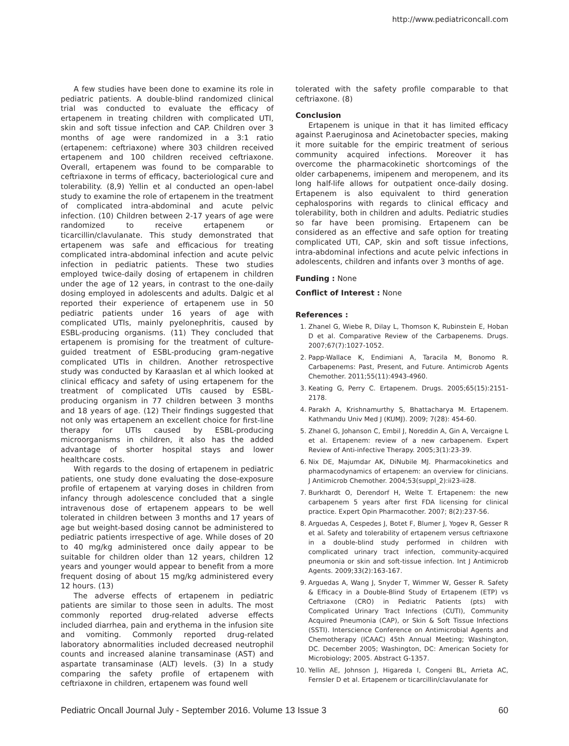http://www.pediatriconcall.com
A few studies have been done to examine its role in pediatric patients. A double-blind randomized clinical trial was conducted to evaluate the efficacy of ertapenem in treating children with complicated UTI, skin and soft tissue infection and CAP. Children over 3 months of age were randomized in a 3:1 ratio (ertapenem: ceftriaxone) where 303 children received ertapenem and 100 children received ceftriaxone. Overall, ertapenem was found to be comparable to ceftriaxone in terms of efficacy, bacteriological cure and tolerability. (8,9) Yellin et al conducted an open-label study to examine the role of ertapenem in the treatment of complicated intra-abdominal and acute pelvic infection. (10) Children between 2-17 years of age were randomized to receive ertapenem or ticarcillin/clavulanate. This study demonstrated that ertapenem was safe and efficacious for treating complicated intra-abdominal infection and acute pelvic infection in pediatric patients. These two studies employed twice-daily dosing of ertapenem in children under the age of 12 years, in contrast to the one-daily dosing employed in adolescents and adults. Dalgic et al reported their experience of ertapenem use in 50 pediatric patients under 16 years of age with complicated UTIs, mainly pyelonephritis, caused by ESBL-producing organisms. (11) They concluded that ertapenem is promising for the treatment of culture-guided treatment of ESBL-producing gram-negative complicated UTIs in children. Another retrospective study was conducted by Karaaslan et al which looked at clinical efficacy and safety of using ertapenem for the treatment of complicated UTIs caused by ESBL-producing organism in 77 children between 3 months and 18 years of age. (12) Their findings suggested that not only was ertapenem an excellent choice for first-line therapy for UTIs caused by ESBL-producing microorganisms in children, it also has the added advantage of shorter hospital stays and lower healthcare costs.
With regards to the dosing of ertapenem in pediatric patients, one study done evaluating the dose-exposure profile of ertapenem at varying doses in children from infancy through adolescence concluded that a single intravenous dose of ertapenem appears to be well tolerated in children between 3 months and 17 years of age but weight-based dosing cannot be administered to pediatric patients irrespective of age. While doses of 20 to 40 mg/kg administered once daily appear to be suitable for children older than 12 years, children 12 years and younger would appear to benefit from a more frequent dosing of about 15 mg/kg administered every 12 hours. (13)
The adverse effects of ertapenem in pediatric patients are similar to those seen in adults. The most commonly reported drug-related adverse effects included diarrhea, pain and erythema in the infusion site and vomiting. Commonly reported drug-related laboratory abnormalities included decreased neutrophil counts and increased alanine transaminase (AST) and aspartate transaminase (ALT) levels. (3) In a study comparing the safety profile of ertapenem with ceftriaxone in children, ertapenem was found well
tolerated with the safety profile comparable to that ceftriaxone. (8)
Conclusion
Ertapenem is unique in that it has limited efficacy against P.aeruginosa and Acinetobacter species, making it more suitable for the empiric treatment of serious community acquired infections. Moreover it has overcome the pharmacokinetic shortcomings of the older carbapenems, imipenem and meropenem, and its long half-life allows for outpatient once-daily dosing. Ertapenem is also equivalent to third generation cephalosporins with regards to clinical efficacy and tolerability, both in children and adults. Pediatric studies so far have been promising. Ertapenem can be considered as an effective and safe option for treating complicated UTI, CAP, skin and soft tissue infections, intra-abdominal infections and acute pelvic infections in adolescents, children and infants over 3 months of age.
Funding : None
Conflict of Interest : None
References :
1. Zhanel G, Wiebe R, Dilay L, Thomson K, Rubinstein E, Hoban D et al. Comparative Review of the Carbapenems. Drugs. 2007;67(7):1027-1052.
2. Papp-Wallace K, Endimiani A, Taracila M, Bonomo R. Carbapenems: Past, Present, and Future. Antimicrob Agents Chemother. 2011;55(11):4943-4960.
3. Keating G, Perry C. Ertapenem. Drugs. 2005;65(15):2151-2178.
4. Parakh A, Krishnamurthy S, Bhattacharya M. Ertapenem. Kathmandu Univ Med J (KUMJ). 2009; 7(28): 454-60.
5. Zhanel G, Johanson C, Embil J, Noreddin A, Gin A, Vercaigne L et al. Ertapenem: review of a new carbapenem. Expert Review of Anti-infective Therapy. 2005;3(1):23-39.
6. Nix DE, Majumdar AK, DiNubile MJ. Pharmacokinetics and pharmacodynamics of ertapenem: an overview for clinicians. J Antimicrob Chemother. 2004;53(suppl_2):ii23-ii28.
7. Burkhardt O, Derendorf H, Welte T. Ertapenem: the new carbapenem 5 years after first FDA licensing for clinical practice. Expert Opin Pharmacother. 2007; 8(2):237-56.
8. Arguedas A, Cespedes J, Botet F, Blumer J, Yogev R, Gesser R et al. Safety and tolerability of ertapenem versus ceftriaxone in a double-blind study performed in children with complicated urinary tract infection, community-acquired pneumonia or skin and soft-tissue infection. Int J Antimicrob Agents. 2009;33(2):163-167.
9. Arguedas A, Wang J, Snyder T, Wimmer W, Gesser R. Safety & Efficacy in a Double-Blind Study of Ertapenem (ETP) vs Ceftriaxone (CRO) in Pediatric Patients (pts) with Complicated Urinary Tract Infections (CUTI), Community Acquired Pneumonia (CAP), or Skin & Soft Tissue Infections (SSTI). Interscience Conference on Antimicrobial Agents and Chemotherapy (ICAAC) 45th Annual Meeting; Washington, DC. December 2005; Washington, DC: American Society for Microbiology; 2005. Abstract G-1357.
10. Yellin AE, Johnson J, Higareda I, Congeni BL, Arrieta AC, Fernsler D et al. Ertapenem or ticarcillin/clavulanate for
Pediatric Oncall Journal July - September 2016. Volume 13 Issue 3 60